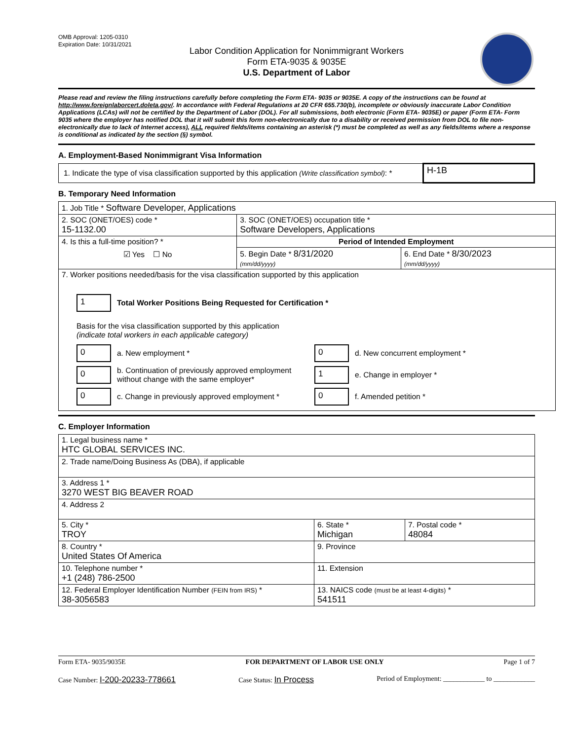OMB Approval: 1205-0310
Expiration Date: 10/31/2021
Labor Condition Application for Nonimmigrant Workers
Form ETA-9035 & 9035E
U.S. Department of Labor
Please read and review the filing instructions carefully before completing the Form ETA- 9035 or 9035E. A copy of the instructions can be found at http://www.foreignlaborcert.doleta.gov/. In accordance with Federal Regulations at 20 CFR 655.730(b), incomplete or obviously inaccurate Labor Condition Applications (LCAs) will not be certified by the Department of Labor (DOL). For all submissions, both electronic (Form ETA- 9035E) or paper (Form ETA- Form 9035 where the employer has notified DOL that it will submit this form non-electronically due to a disability or received permission from DOL to file non-electronically due to lack of Internet access), ALL required fields/items containing an asterisk (*) must be completed as well as any fields/items where a response is conditional as indicated by the section (§) symbol.
A. Employment-Based Nonimmigrant Visa Information
| 1. Indicate the type of visa classification supported by this application (Write classification symbol) : * | H-1B |
B. Temporary Need Information
| 1. Job Title * Software Developer, Applications | | |
| 2. SOC (ONET/OES) code * 15-1132.00 | 3. SOC (ONET/OES) occupation title * Software Developers, Applications | |
| 4. Is this a full-time position? * ☑ Yes ☐ No | Period of Intended Employment | |
| | 5. Begin Date * 8/31/2020 (mm/dd/yyyy) | 6. End Date * 8/30/2023 (mm/dd/yyyy) |
| 7. Worker positions needed/basis for the visa classification supported by this application 1 Total Worker Positions Being Requested for Certification * Basis for the visa classification supported by this application (indicate total workers in each applicable category) 0 a. New employment * 0 d. New concurrent employment * 0 b. Continuation of previously approved employment without change with the same employer* 1 e. Change in employer * 0 c. Change in previously approved employment * 0 f. Amended petition * | | |
C. Employer Information
| 1. Legal business name * HTC GLOBAL SERVICES INC. | | |
| 2. Trade name/Doing Business As (DBA), if applicable | | |
| 3. Address 1 * 3270 WEST BIG BEAVER ROAD | | |
| 4. Address 2 | | |
| 5. City * TROY | 6. State * Michigan | 7. Postal code * 48084 |
| 8. Country * United States Of America | 9. Province | |
| 10. Telephone number * +1 (248) 786-2500 | 11. Extension | |
| 12. Federal Employer Identification Number (FEIN from IRS) * 38-3056583 | 13. NAICS code (must be at least 4-digits) * 541511 | |
Form ETA- 9035/9035E FOR DEPARTMENT OF LABOR USE ONLY Page 1 of 7
Case Number: I-200-20233-778661 Case Status: In Process Period of Employment: ____________ to ____________